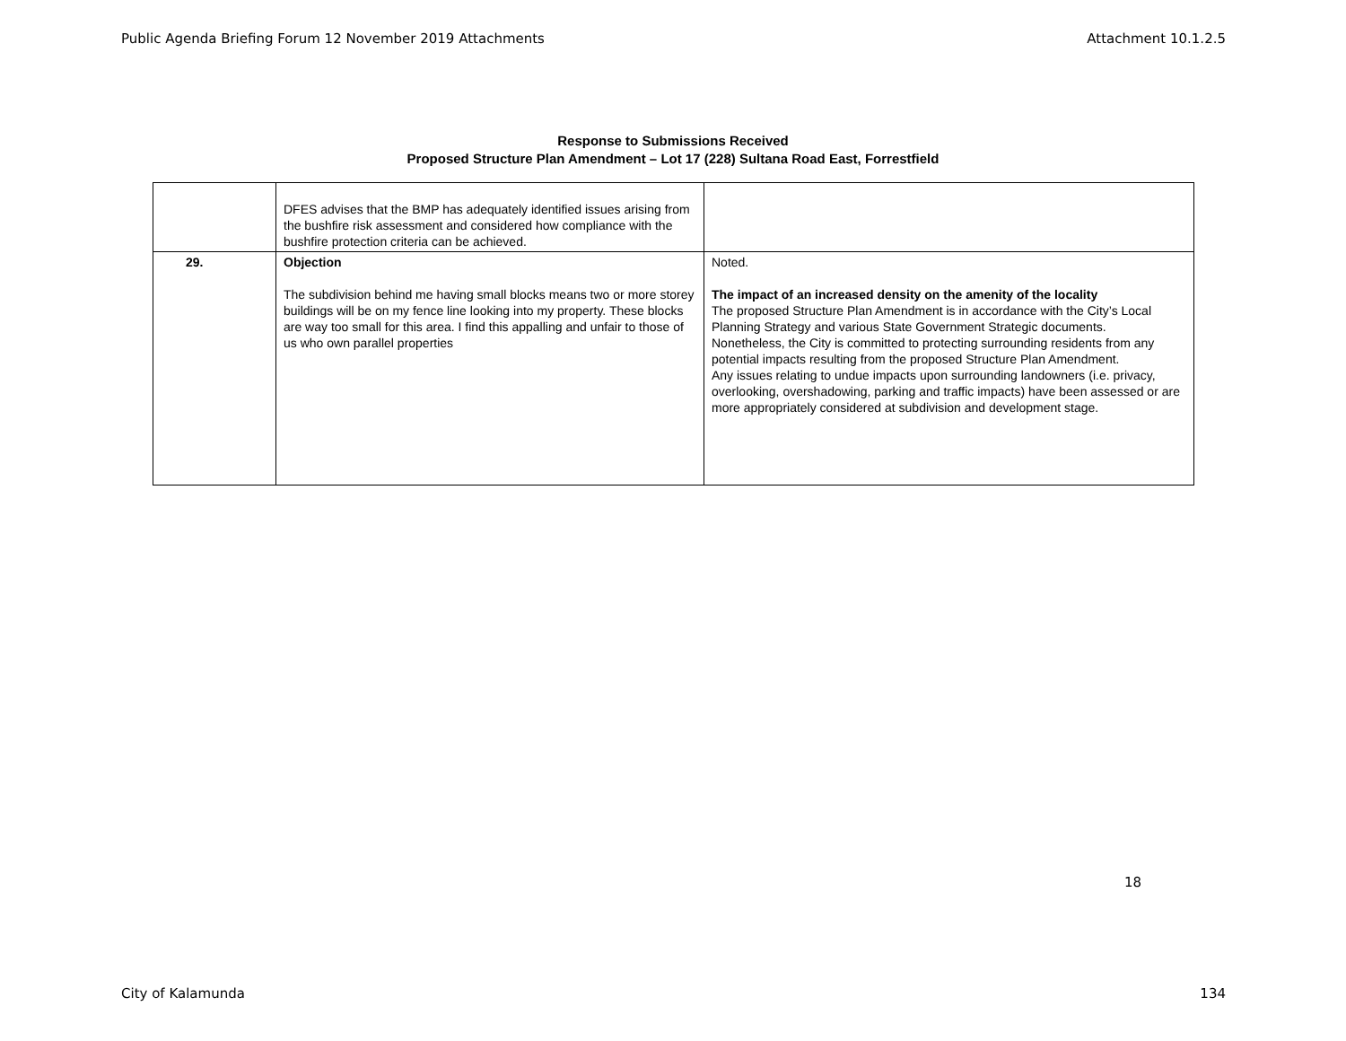Public Agenda Briefing Forum 12 November 2019 Attachments Attachment 10.1.2.5
Response to Submissions Received
Proposed Structure Plan Amendment – Lot 17 (228) Sultana Road East, Forrestfield
| | DFES advises that the BMP has adequately identified issues arising from the bushfire risk assessment and considered how compliance with the bushfire protection criteria can be achieved. | |
| 29. | Objection The subdivision behind me having small blocks means two or more storey buildings will be on my fence line looking into my property. These blocks are way too small for this area. I find this appalling and unfair to those of us who own parallel properties | Noted. The impact of an increased density on the amenity of the locality The proposed Structure Plan Amendment is in accordance with the City’s Local Planning Strategy and various State Government Strategic documents. Nonetheless, the City is committed to protecting surrounding residents from any potential impacts resulting from the proposed Structure Plan Amendment. Any issues relating to undue impacts upon surrounding landowners (i.e. privacy, overlooking, overshadowing, parking and traffic impacts) have been assessed or are more appropriately considered at subdivision and development stage. |
18
City of Kalamunda 134